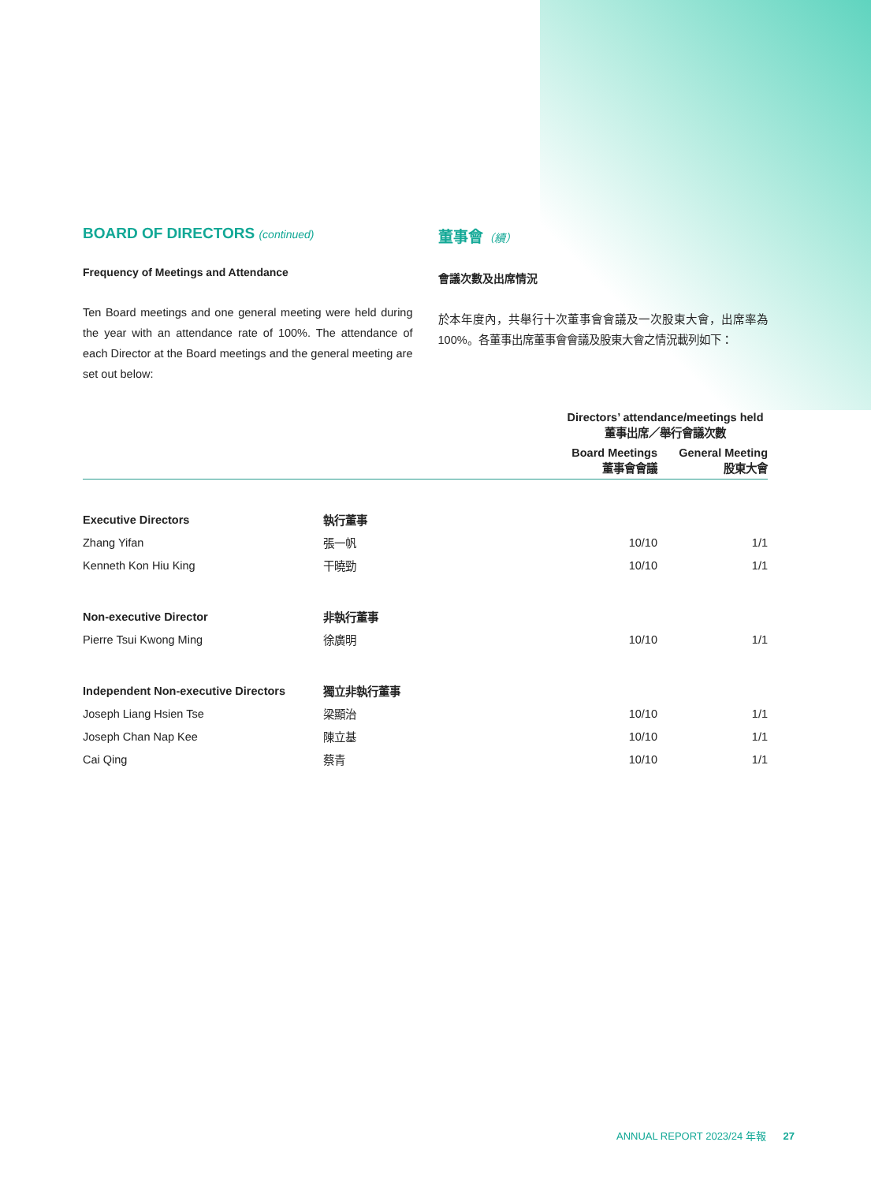BOARD OF DIRECTORS (continued)
Frequency of Meetings and Attendance
Ten Board meetings and one general meeting were held during the year with an attendance rate of 100%. The attendance of each Director at the Board meetings and the general meeting are set out below:
董事會（續）
會議次數及出席情況
於本年度內，共舉行十次董事會會議及一次股東大會，出席率為100%。各董事出席董事會會議及股東大會之情況載列如下：
| | | Directors’ attendance/meetings held 董事出席／舉行會議次數 | |
| --- | --- | --- | --- |
| | | Board Meetings 董事會會議 | General Meeting 股東大會 |
| Executive Directors | 執行董事 | | |
| Zhang Yifan | 張一帆 | 10/10 | 1/1 |
| Kenneth Kon Hiu King | 干曉勁 | 10/10 | 1/1 |
| Non-executive Director | 非執行董事 | | |
| Pierre Tsui Kwong Ming | 徐廣明 | 10/10 | 1/1 |
| Independent Non-executive Directors | 獨立非執行董事 | | |
| Joseph Liang Hsien Tse | 梁顯治 | 10/10 | 1/1 |
| Joseph Chan Nap Kee | 陳立基 | 10/10 | 1/1 |
| Cai Qing | 蔡青 | 10/10 | 1/1 |
ANNUAL REPORT 2023/24 年報 27